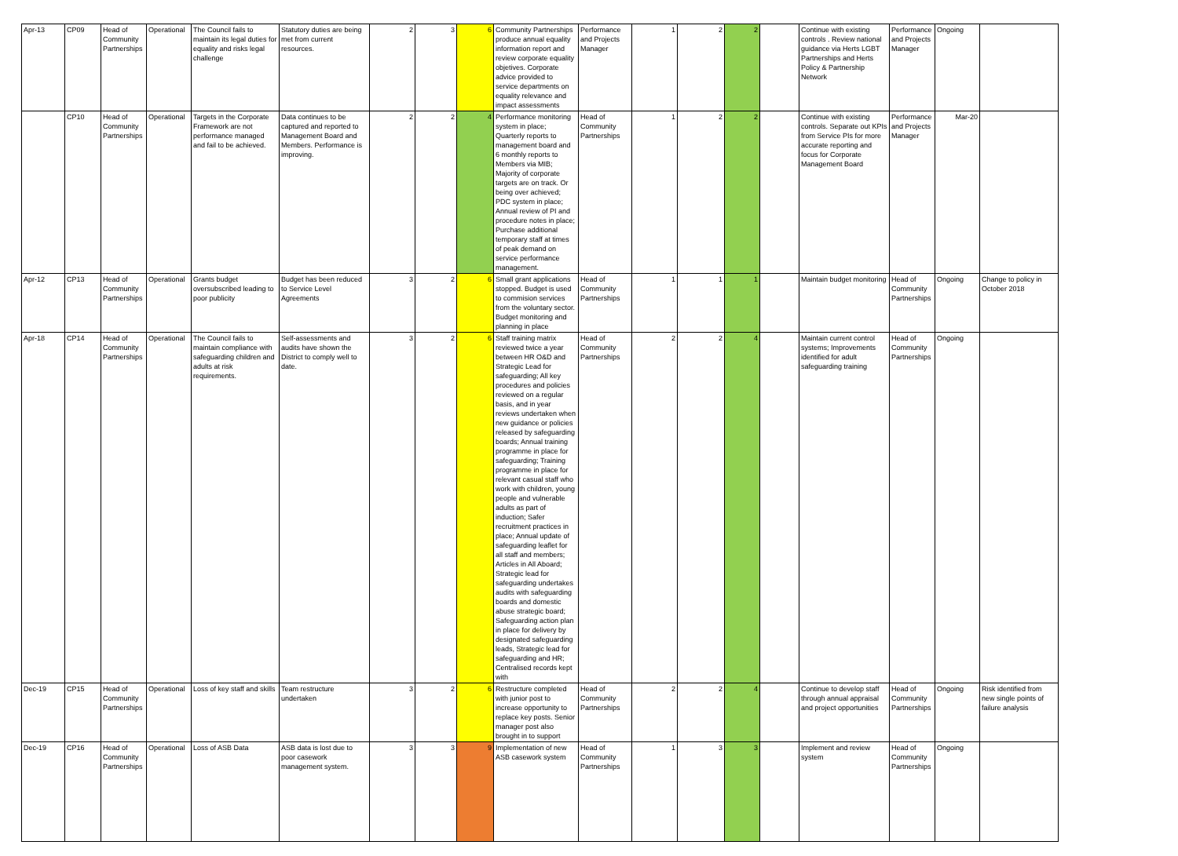| Apr-13 | CP09 | Head of Community Partnerships | Operational | The Council fails to maintain its legal duties for equality and risks legal challenge | Statutory duties are being met from current resources. | 2 | 3 | 6 | Community Partnerships produce annual equality information report and review corporate equality objetives. Corporate advice provided to service departments on equality relevance and impact assessments | Performance and Projects Manager | 1 | 2 | 2 | | Continue with existing controls . Review national guidance via Herts LGBT Partnerships and Herts Policy & Partnership Network | Performance and Projects Manager | Ongoing | |
| | CP10 | Head of Community Partnerships | Operational | Targets in the Corporate Framework are not performance managed and fail to be achieved. | Data continues to be captured and reported to Management Board and Members. Performance is improving. | 2 | 2 | 4 | Performance monitoring system in place; Quarterly reports to management board and 6 monthly reports to Members via MIB; Majority of corporate targets are on track. Or being over achieved; PDC system in place; Annual review of PI and procedure notes in place; Purchase additional temporary staff at times of peak demand on service performance management. | Head of Community Partnerships | 1 | 2 | 2 | | Continue with existing controls. Separate out KPIs from Service PIs for more accurate reporting and focus for Corporate Management Board | Performance and Projects Manager | Mar-20 | |
| Apr-12 | CP13 | Head of Community Partnerships | Operational | Grants budget oversubscribed leading to poor publicity | Budget has been reduced to Service Level Agreements | 3 | 2 | 6 | Small grant applications stopped. Budget is used to commision services from the voluntary sector. Budget monitoring and planning in place | Head of Community Partnerships | 1 | 1 | 1 | | Maintain budget monitoring | Head of Community Partnerships | Ongoing | Change to policy in October 2018 |
| Apr-18 | CP14 | Head of Community Partnerships | Operational | The Council fails to maintain compliance with safeguarding children and adults at risk requirements. | Self-assessments and audits have shown the District to comply well to date. | 3 | 2 | 6 | Staff training matrix reviewed twice a year between HR O&D and Strategic Lead for safeguarding; All key procedures and policies reviewed on a regular basis, and in year reviews undertaken when new guidance or policies released by safeguarding boards; Annual training programme in place for safeguarding; Training programme in place for relevant casual staff who work with children, young people and vulnerable adults as part of induction; Safer recruitment practices in place; Annual update of safeguarding leaflet for all staff and members; Articles in All Aboard; Strategic lead for safeguarding undertakes audits with safeguarding boards and domestic abuse strategic board; Safeguarding action plan in place for delivery by designated safeguarding leads, Strategic lead for safeguarding and HR; Centralised records kept with | Head of Community Partnerships | 2 | 2 | 4 | | Maintain current control systems; Improvements identified for adult safeguarding training | Head of Community Partnerships | Ongoing | |
| Dec-19 | CP15 | Head of Community Partnerships | Operational | Loss of key staff and skills | Team restructure undertaken | 3 | 2 | 6 | Restructure completed with junior post to increase opportunity to replace key posts. Senior manager post also brought in to support | Head of Community Partnerships | 2 | 2 | 4 | | Continue to develop staff through annual appraisal and project opportunities | Head of Community Partnerships | Ongoing | Risk identified from new single points of failure analysis |
| Dec-19 | CP16 | Head of Community Partnerships | Operational | Loss of ASB Data | ASB data is lost due to poor casework management system. | 3 | 3 | 9 | Implementation of new ASB casework system | Head of Community Partnerships | 1 | 3 | 3 | | Implement and review system | Head of Community Partnerships | Ongoing | |